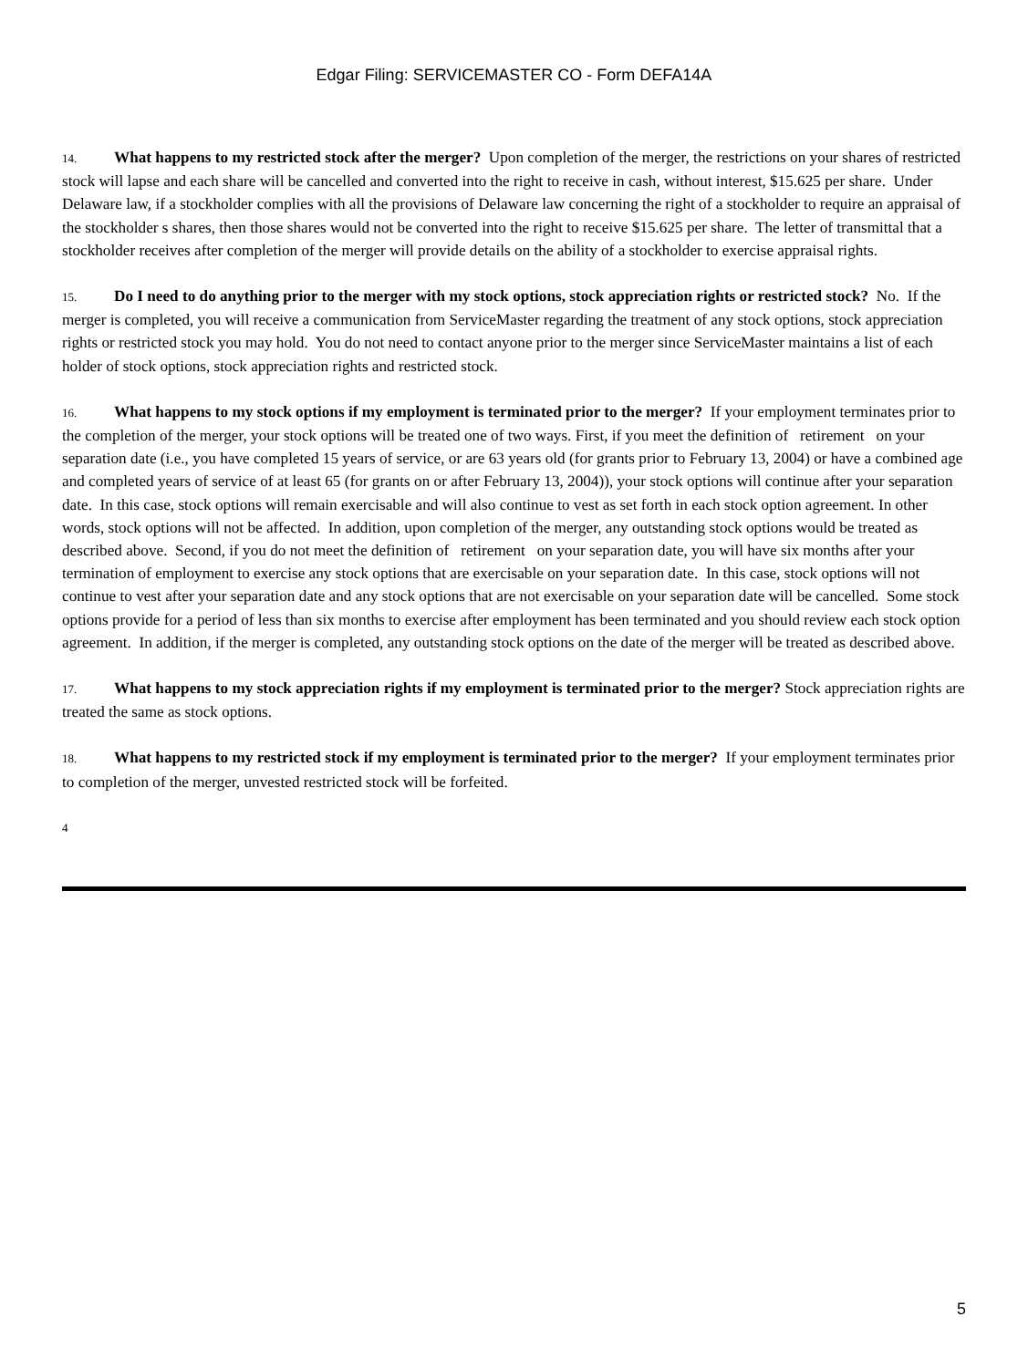Edgar Filing: SERVICEMASTER CO - Form DEFA14A
14. What happens to my restricted stock after the merger? Upon completion of the merger, the restrictions on your shares of restricted stock will lapse and each share will be cancelled and converted into the right to receive in cash, without interest, $15.625 per share. Under Delaware law, if a stockholder complies with all the provisions of Delaware law concerning the right of a stockholder to require an appraisal of the stockholder s shares, then those shares would not be converted into the right to receive $15.625 per share. The letter of transmittal that a stockholder receives after completion of the merger will provide details on the ability of a stockholder to exercise appraisal rights.
15. Do I need to do anything prior to the merger with my stock options, stock appreciation rights or restricted stock? No. If the merger is completed, you will receive a communication from ServiceMaster regarding the treatment of any stock options, stock appreciation rights or restricted stock you may hold. You do not need to contact anyone prior to the merger since ServiceMaster maintains a list of each holder of stock options, stock appreciation rights and restricted stock.
16. What happens to my stock options if my employment is terminated prior to the merger? If your employment terminates prior to the completion of the merger, your stock options will be treated one of two ways. First, if you meet the definition of retirement on your separation date (i.e., you have completed 15 years of service, or are 63 years old (for grants prior to February 13, 2004) or have a combined age and completed years of service of at least 65 (for grants on or after February 13, 2004)), your stock options will continue after your separation date. In this case, stock options will remain exercisable and will also continue to vest as set forth in each stock option agreement. In other words, stock options will not be affected. In addition, upon completion of the merger, any outstanding stock options would be treated as described above. Second, if you do not meet the definition of retirement on your separation date, you will have six months after your termination of employment to exercise any stock options that are exercisable on your separation date. In this case, stock options will not continue to vest after your separation date and any stock options that are not exercisable on your separation date will be cancelled. Some stock options provide for a period of less than six months to exercise after employment has been terminated and you should review each stock option agreement. In addition, if the merger is completed, any outstanding stock options on the date of the merger will be treated as described above.
17. What happens to my stock appreciation rights if my employment is terminated prior to the merger? Stock appreciation rights are treated the same as stock options.
18. What happens to my restricted stock if my employment is terminated prior to the merger? If your employment terminates prior to completion of the merger, unvested restricted stock will be forfeited.
4
5